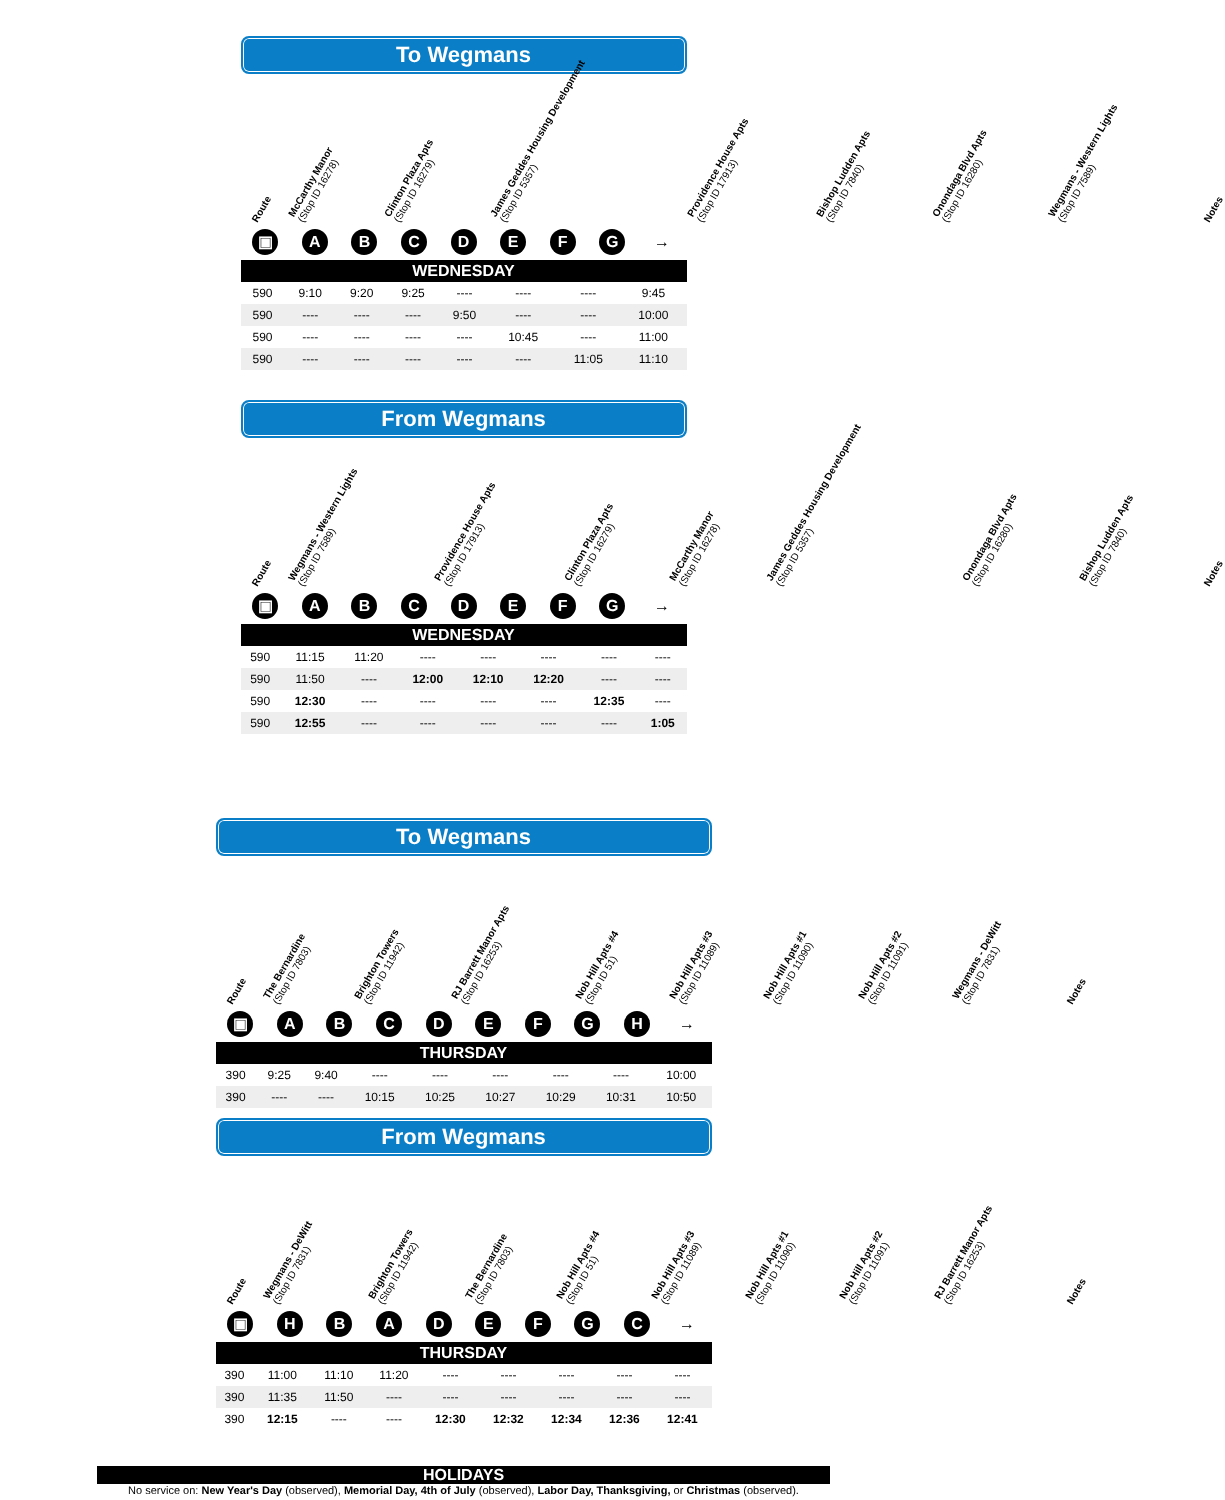To Wegmans
Route
McCarthy Manor
(Stop ID 16278)
Clinton Plaza Apts
(Stop ID 16279)
James Geddes Housing Development
(Stop ID 5357)
Providence House Apts
(Stop ID 17913)
Bishop Ludden Apts
(Stop ID 7840)
Onondaga Blvd Apts
(Stop ID 16280)
Wegmans - Western Lights
(Stop ID 7589)
Notes
▣ ABCDEFG →
| WEDNESDAY | | | | | | | | |
| --- | --- | --- | --- | --- | --- | --- | --- | --- |
| 590 | 9:10 | 9:20 | 9:25 | ---- | ---- | ---- | 9:45 | |
| 590 | ---- | ---- | ---- | 9:50 | ---- | ---- | 10:00 | |
| 590 | ---- | ---- | ---- | ---- | 10:45 | ---- | 11:00 | |
| 590 | ---- | ---- | ---- | ---- | ---- | 11:05 | 11:10 | |
From Wegmans
Route
Wegmans - Western Lights
(Stop ID 7589)
Providence House Apts
(Stop ID 17913)
Clinton Plaza Apts
(Stop ID 16279)
McCarthy Manor
(Stop ID 16278)
James Geddes Housing Development
(Stop ID 5357)
Onondaga Blvd Apts
(Stop ID 16280)
Bishop Ludden Apts
(Stop ID 7840)
Notes
▣ ABCDEFG →
| WEDNESDAY | | | | | | | | |
| --- | --- | --- | --- | --- | --- | --- | --- | --- |
| 590 | 11:15 | 11:20 | ---- | ---- | ---- | ---- | ---- | |
| 590 | 11:50 | ---- | 12:00 | 12:10 | 12:20 | ---- | ---- | |
| 590 | 12:30 | ---- | ---- | ---- | ---- | 12:35 | ---- | |
| 590 | 12:55 | ---- | ---- | ---- | ---- | ---- | 1:05 | |
To Wegmans
Route
The Bernardine
(Stop ID 7803)
Brighton Towers
(Stop ID 11942)
RJ Barrett Manor Apts
(Stop ID 16253)
Nob Hill Apts #4
(Stop ID 51)
Nob Hill Apts #3
(Stop ID 11089)
Nob Hill Apts #1
(Stop ID 11090)
Nob Hill Apts #2
(Stop ID 11091)
Wegmans - DeWitt
(Stop ID 7831)
Notes
▣ ABCDEFGH →
| THURSDAY | | | | | | | | | |
| --- | --- | --- | --- | --- | --- | --- | --- | --- | --- |
| 390 | 9:25 | 9:40 | ---- | ---- | ---- | ---- | ---- | 10:00 | |
| 390 | ---- | ---- | 10:15 | 10:25 | 10:27 | 10:29 | 10:31 | 10:50 | |
From Wegmans
Route
Wegmans - DeWitt
(Stop ID 7831)
Brighton Towers
(Stop ID 11942)
The Bernardine
(Stop ID 7803)
Nob Hill Apts #4
(Stop ID 51)
Nob Hill Apts #3
(Stop ID 11089)
Nob Hill Apts #1
(Stop ID 11090)
Nob Hill Apts #2
(Stop ID 11091)
RJ Barrett Manor Apts
(Stop ID 16253)
Notes
▣ HBADEFGC →
| THURSDAY | | | | | | | | | |
| --- | --- | --- | --- | --- | --- | --- | --- | --- | --- |
| 390 | 11:00 | 11:10 | 11:20 | ---- | ---- | ---- | ---- | ---- | |
| 390 | 11:35 | 11:50 | ---- | ---- | ---- | ---- | ---- | ---- | |
| 390 | 12:15 | ---- | ---- | 12:30 | 12:32 | 12:34 | 12:36 | 12:41 | |
HOLIDAYS
No service on: New Year's Day (observed), Memorial Day, 4th of July (observed), Labor Day, Thanksgiving, or Christmas (observed).